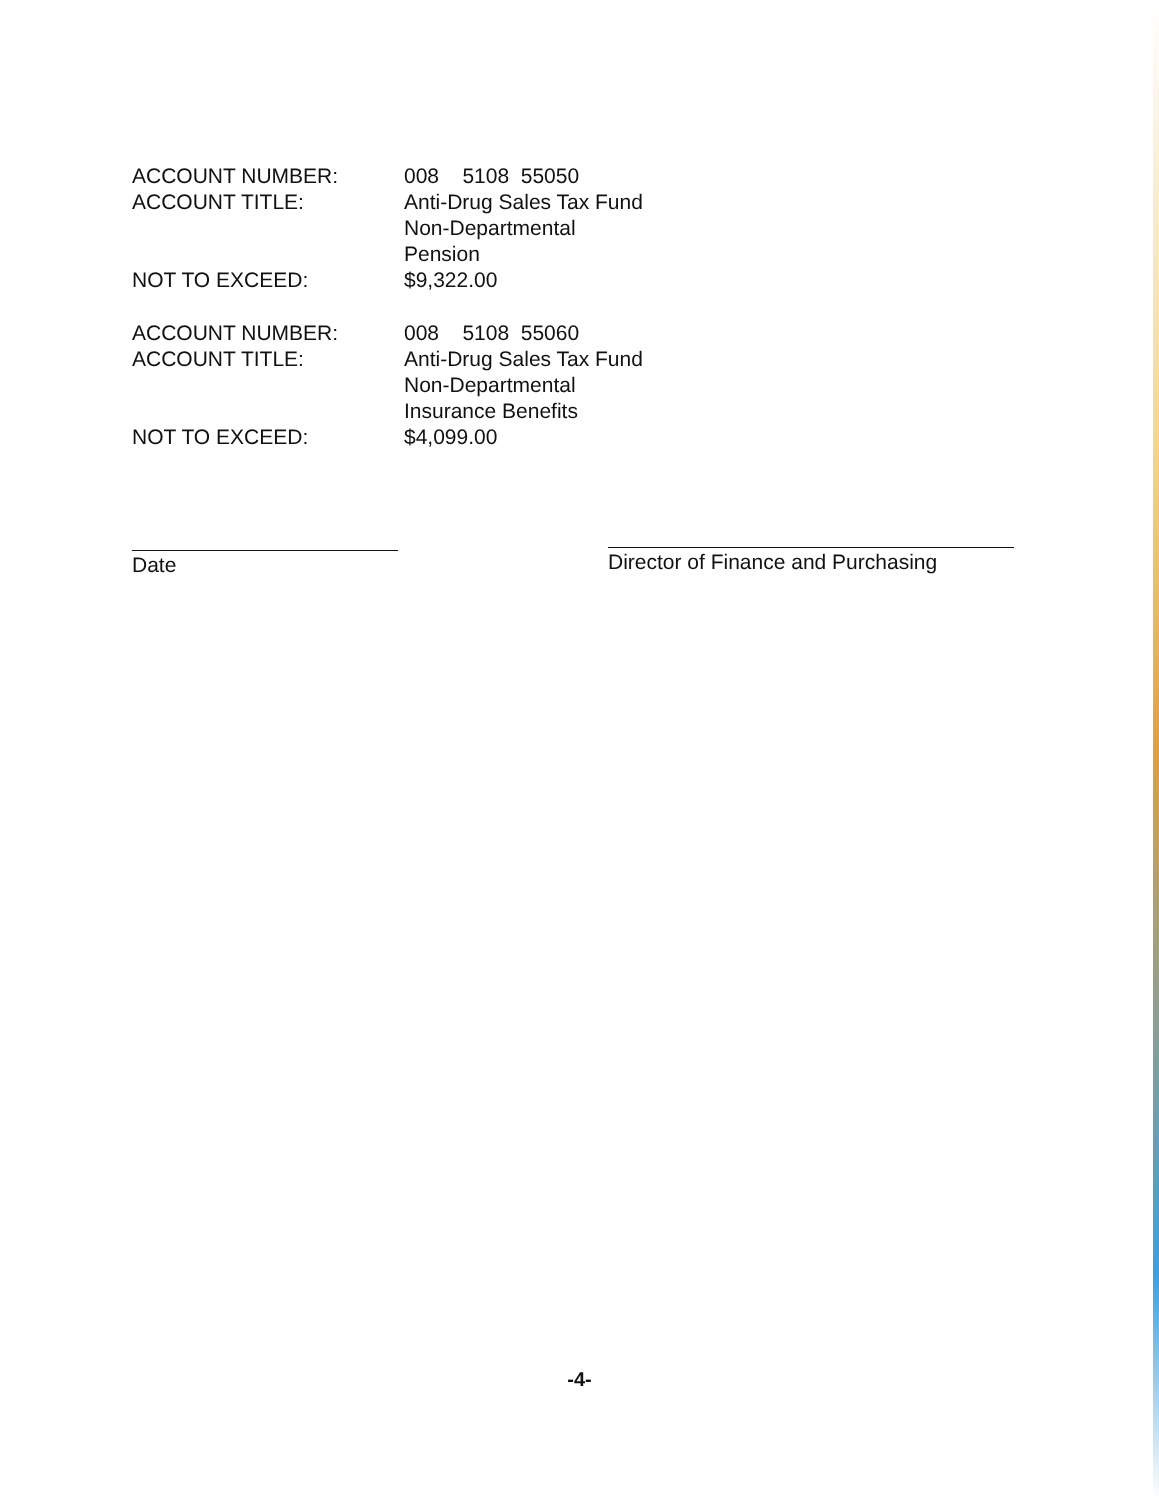ACCOUNT NUMBER: 008 5108 55050
ACCOUNT TITLE: Anti-Drug Sales Tax Fund
Non-Departmental
Pension
NOT TO EXCEED: $9,322.00
ACCOUNT NUMBER: 008 5108 55060
ACCOUNT TITLE: Anti-Drug Sales Tax Fund
Non-Departmental
Insurance Benefits
NOT TO EXCEED: $4,099.00
Date
Director of Finance and Purchasing
-4-